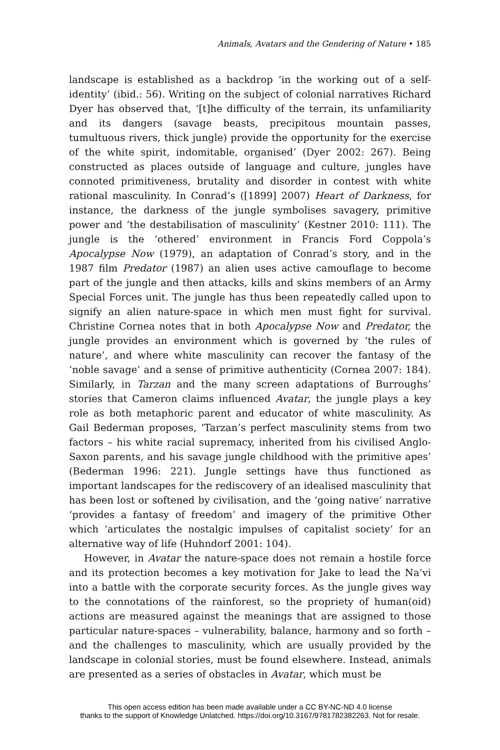Animals, Avatars and the Gendering of Nature • 185
landscape is established as a backdrop ‘in the working out of a self-identity’ (ibid.: 56). Writing on the subject of colonial narratives Richard Dyer has observed that, ‘[t]he difficulty of the terrain, its unfamiliarity and its dangers (savage beasts, precipitous mountain passes, tumultuous rivers, thick jungle) provide the opportunity for the exercise of the white spirit, indomitable, organised’ (Dyer 2002: 267). Being constructed as places outside of language and culture, jungles have connoted primitiveness, brutality and disorder in contest with white rational masculinity. In Conrad’s ([1899] 2007) Heart of Darkness, for instance, the darkness of the jungle symbolises savagery, primitive power and ‘the destabilisation of masculinity’ (Kestner 2010: 111). The jungle is the ‘othered’ environment in Francis Ford Coppola’s Apocalypse Now (1979), an adaptation of Conrad’s story, and in the 1987 film Predator (1987) an alien uses active camouflage to become part of the jungle and then attacks, kills and skins members of an Army Special Forces unit. The jungle has thus been repeatedly called upon to signify an alien nature-space in which men must fight for survival. Christine Cornea notes that in both Apocalypse Now and Predator, the jungle provides an environment which is governed by ‘the rules of nature’, and where white masculinity can recover the fantasy of the ‘noble savage’ and a sense of primitive authenticity (Cornea 2007: 184). Similarly, in Tarzan and the many screen adaptations of Burroughs’ stories that Cameron claims influenced Avatar, the jungle plays a key role as both metaphoric parent and educator of white masculinity. As Gail Bederman proposes, ‘Tarzan’s perfect masculinity stems from two factors – his white racial supremacy, inherited from his civilised Anglo-Saxon parents, and his savage jungle childhood with the primitive apes’ (Bederman 1996: 221). Jungle settings have thus functioned as important landscapes for the rediscovery of an idealised masculinity that has been lost or softened by civilisation, and the ‘going native’ narrative ‘provides a fantasy of freedom’ and imagery of the primitive Other which ‘articulates the nostalgic impulses of capitalist society’ for an alternative way of life (Huhndorf 2001: 104).
However, in Avatar the nature-space does not remain a hostile force and its protection becomes a key motivation for Jake to lead the Na’vi into a battle with the corporate security forces. As the jungle gives way to the connotations of the rainforest, so the propriety of human(oid) actions are measured against the meanings that are assigned to those particular nature-spaces – vulnerability, balance, harmony and so forth – and the challenges to masculinity, which are usually provided by the landscape in colonial stories, must be found elsewhere. Instead, animals are presented as a series of obstacles in Avatar, which must be
This open access edition has been made available under a CC BY-NC-ND 4.0 license
thanks to the support of Knowledge Unlatched. https://doi.org/10.3167/9781782382263. Not for resale.